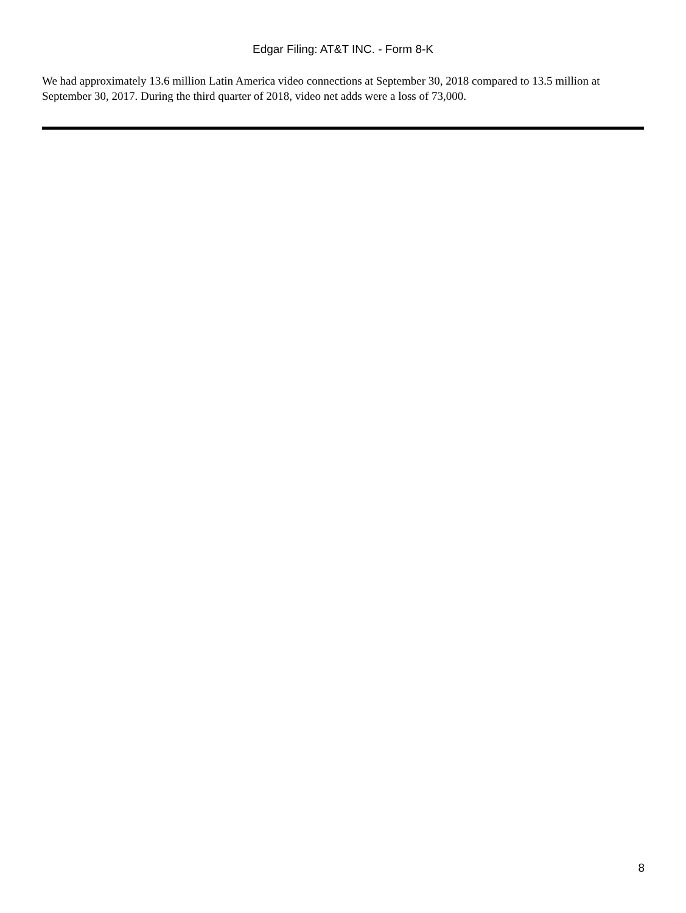Edgar Filing: AT&T INC. - Form 8-K
We had approximately 13.6 million Latin America video connections at September 30, 2018 compared to 13.5 million at September 30, 2017. During the third quarter of 2018, video net adds were a loss of 73,000.
8